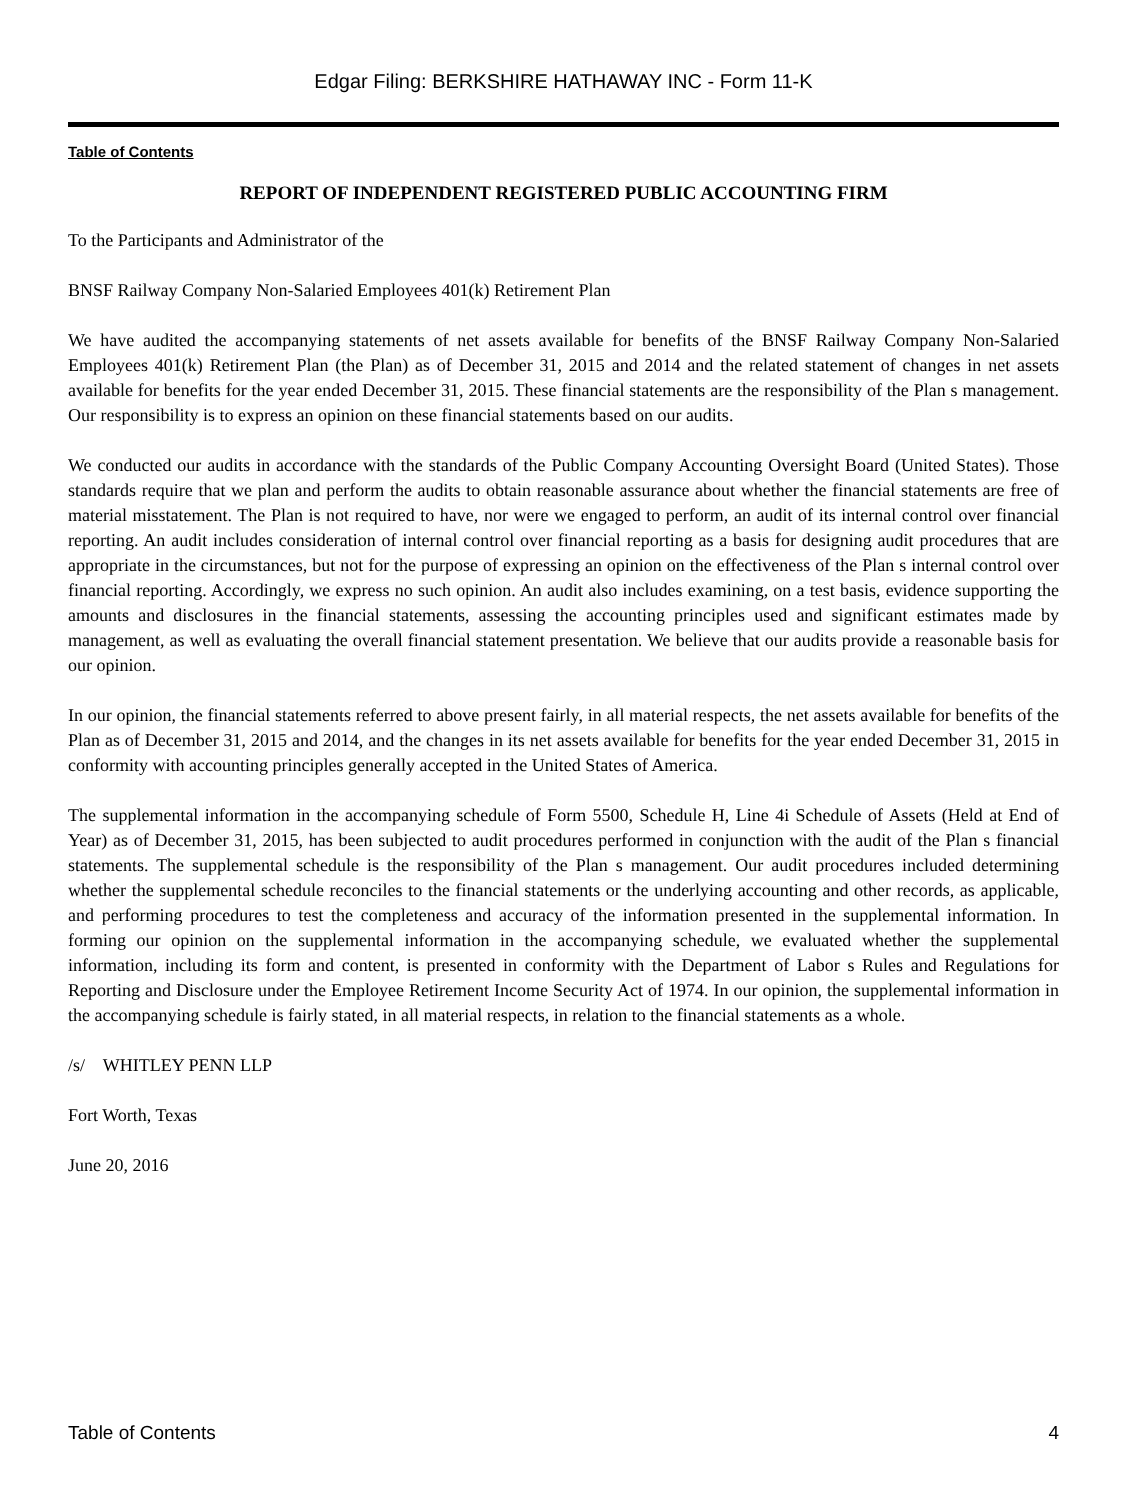Edgar Filing: BERKSHIRE HATHAWAY INC - Form 11-K
Table of Contents
REPORT OF INDEPENDENT REGISTERED PUBLIC ACCOUNTING FIRM
To the Participants and Administrator of the
BNSF Railway Company Non-Salaried Employees 401(k) Retirement Plan
We have audited the accompanying statements of net assets available for benefits of the BNSF Railway Company Non-Salaried Employees 401(k) Retirement Plan (the Plan) as of December 31, 2015 and 2014 and the related statement of changes in net assets available for benefits for the year ended December 31, 2015. These financial statements are the responsibility of the Plan s management. Our responsibility is to express an opinion on these financial statements based on our audits.
We conducted our audits in accordance with the standards of the Public Company Accounting Oversight Board (United States). Those standards require that we plan and perform the audits to obtain reasonable assurance about whether the financial statements are free of material misstatement. The Plan is not required to have, nor were we engaged to perform, an audit of its internal control over financial reporting. An audit includes consideration of internal control over financial reporting as a basis for designing audit procedures that are appropriate in the circumstances, but not for the purpose of expressing an opinion on the effectiveness of the Plan s internal control over financial reporting. Accordingly, we express no such opinion. An audit also includes examining, on a test basis, evidence supporting the amounts and disclosures in the financial statements, assessing the accounting principles used and significant estimates made by management, as well as evaluating the overall financial statement presentation. We believe that our audits provide a reasonable basis for our opinion.
In our opinion, the financial statements referred to above present fairly, in all material respects, the net assets available for benefits of the Plan as of December 31, 2015 and 2014, and the changes in its net assets available for benefits for the year ended December 31, 2015 in conformity with accounting principles generally accepted in the United States of America.
The supplemental information in the accompanying schedule of Form 5500, Schedule H, Line 4i Schedule of Assets (Held at End of Year) as of December 31, 2015, has been subjected to audit procedures performed in conjunction with the audit of the Plan s financial statements. The supplemental schedule is the responsibility of the Plan s management. Our audit procedures included determining whether the supplemental schedule reconciles to the financial statements or the underlying accounting and other records, as applicable, and performing procedures to test the completeness and accuracy of the information presented in the supplemental information. In forming our opinion on the supplemental information in the accompanying schedule, we evaluated whether the supplemental information, including its form and content, is presented in conformity with the Department of Labor s Rules and Regulations for Reporting and Disclosure under the Employee Retirement Income Security Act of 1974. In our opinion, the supplemental information in the accompanying schedule is fairly stated, in all material respects, in relation to the financial statements as a whole.
/s/ WHITLEY PENN LLP
Fort Worth, Texas
June 20, 2016
Table of Contents 4